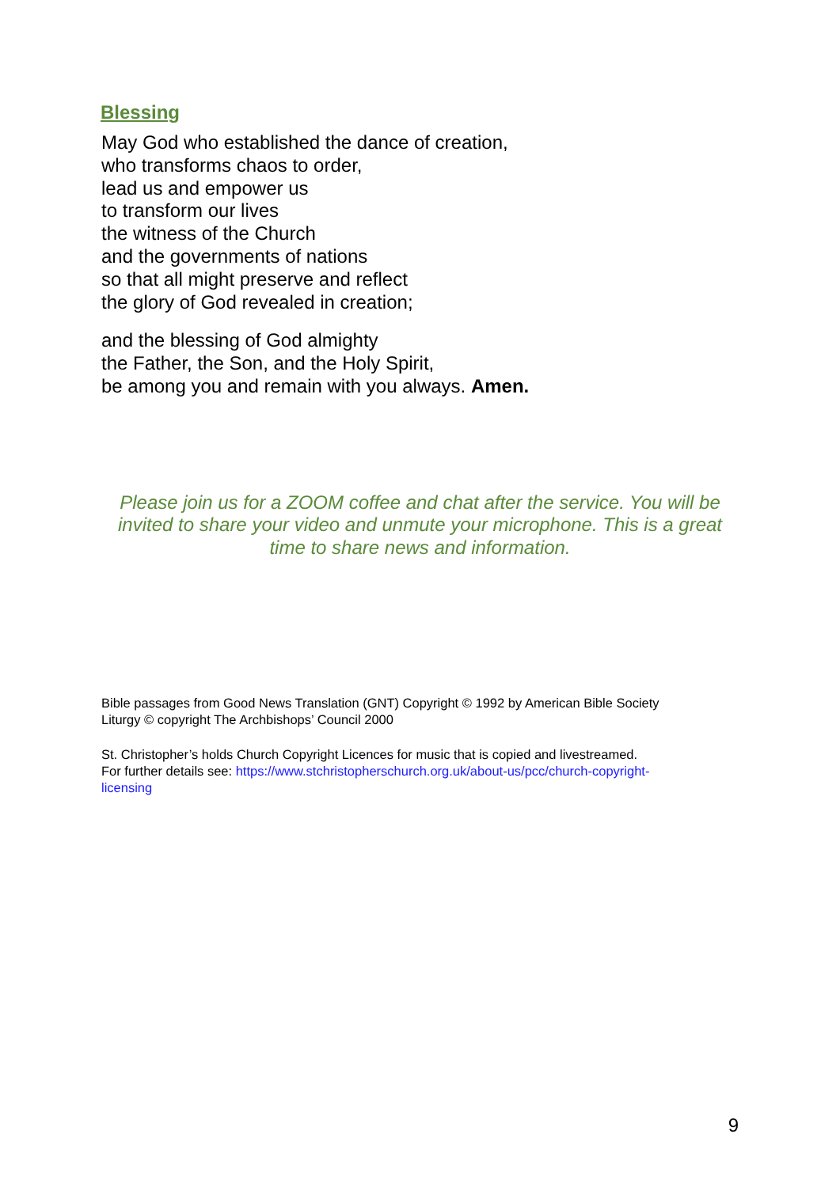Blessing
May God who established the dance of creation,
who transforms chaos to order,
lead us and empower us
to transform our lives
the witness of the Church
and the governments of nations
so that all might preserve and reflect
the glory of God revealed in creation;
and the blessing of God almighty
the Father, the Son, and the Holy Spirit,
be among you and remain with you always. Amen.
Please join us for a ZOOM coffee and chat after the service. You will be invited to share your video and unmute your microphone. This is a great time to share news and information.
Bible passages from Good News Translation (GNT) Copyright © 1992 by American Bible Society
Liturgy © copyright The Archbishops’ Council 2000
St. Christopher’s holds Church Copyright Licences for music that is copied and livestreamed.
For further details see: https://www.stchristopherschurch.org.uk/about-us/pcc/church-copyright-
licensing
9